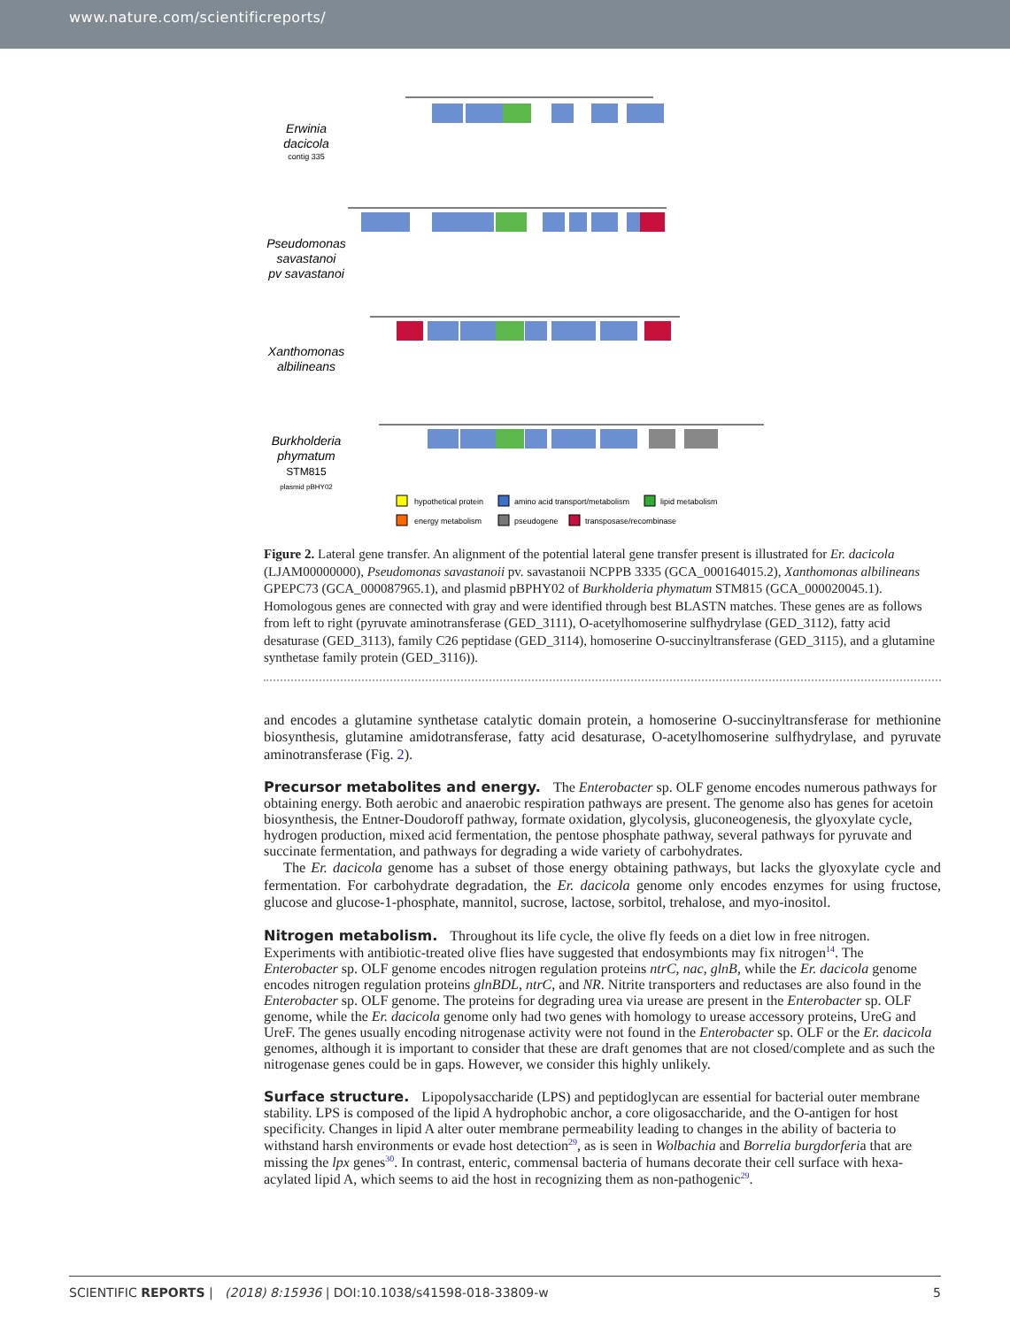www.nature.com/scientificreports/
Erwinia
dacicola
Pseudomonas
savastanoi
pv savastanoi
Xanthomonas
albilineans
Burkholderia
phymatum
contig 335
STM815
plasmid pBHY02
hypothetical protein
amino acid transport/metabolism
lipid metabolism
energy metabolism
pseudogene
transposase/recombinase
Figure 2. Lateral gene transfer. An alignment of the potential lateral gene transfer present is illustrated for Er. dacicola (LJAM00000000), Pseudomonas savastanoii pv. savastanoii NCPPB 3335 (GCA_000164015.2), Xanthomonas albilineans GPEPC73 (GCA_000087965.1), and plasmid pBPHY02 of Burkholderia phymatum STM815 (GCA_000020045.1). Homologous genes are connected with gray and were identified through best BLASTN matches. These genes are as follows from left to right (pyruvate aminotransferase (GED_3111), O-acetylhomoserine sulfhydrylase (GED_3112), fatty acid desaturase (GED_3113), family C26 peptidase (GED_3114), homoserine O-succinyltransferase (GED_3115), and a glutamine synthetase family protein (GED_3116)).
and encodes a glutamine synthetase catalytic domain protein, a homoserine O-succinyltransferase for methionine biosynthesis, glutamine amidotransferase, fatty acid desaturase, O-acetylhomoserine sulfhydrylase, and pyruvate aminotransferase (Fig. 2).
Precursor metabolites and energy.
The Enterobacter sp. OLF genome encodes numerous pathways for obtaining energy. Both aerobic and anaerobic respiration pathways are present. The genome also has genes for acetoin biosynthesis, the Entner-Doudoroff pathway, formate oxidation, glycolysis, gluconeogenesis, the glyoxylate cycle, hydrogen production, mixed acid fermentation, the pentose phosphate pathway, several pathways for pyruvate and succinate fermentation, and pathways for degrading a wide variety of carbohydrates.
The Er. dacicola genome has a subset of those energy obtaining pathways, but lacks the glyoxylate cycle and fermentation. For carbohydrate degradation, the Er. dacicola genome only encodes enzymes for using fructose, glucose and glucose-1-phosphate, mannitol, sucrose, lactose, sorbitol, trehalose, and myo-inositol.
Nitrogen metabolism.
Throughout its life cycle, the olive fly feeds on a diet low in free nitrogen. Experiments with antibiotic-treated olive flies have suggested that endosymbionts may fix nitrogen<sup>14</sup>. The Enterobacter sp. OLF genome encodes nitrogen regulation proteins ntrC, nac, glnB, while the Er. dacicola genome encodes nitrogen regulation proteins glnBDL, ntrC, and NR. Nitrite transporters and reductases are also found in the Enterobacter sp. OLF genome. The proteins for degrading urea via urease are present in the Enterobacter sp. OLF genome, while the Er. dacicola genome only had two genes with homology to urease accessory proteins, UreG and UreF. The genes usually encoding nitrogenase activity were not found in the Enterobacter sp. OLF or the Er. dacicola genomes, although it is important to consider that these are draft genomes that are not closed/complete and as such the nitrogenase genes could be in gaps. However, we consider this highly unlikely.
Surface structure.
Lipopolysaccharide (LPS) and peptidoglycan are essential for bacterial outer membrane stability. LPS is composed of the lipid A hydrophobic anchor, a core oligosaccharide, and the O-antigen for host specificity. Changes in lipid A alter outer membrane permeability leading to changes in the ability of bacteria to withstand harsh environments or evade host detection<sup>29</sup>, as is seen in Wolbachia and Borrelia burgdorferia that are missing the lpx genes<sup>30</sup>. In contrast, enteric, commensal bacteria of humans decorate their cell surface with hexa-acylated lipid A, which seems to aid the host in recognizing them as non-pathogenic<sup>29</sup>.
SCIENTIFIC REPORTS | (2018) 8:15936 | DOI:10.1038/s41598-018-33809-w 5